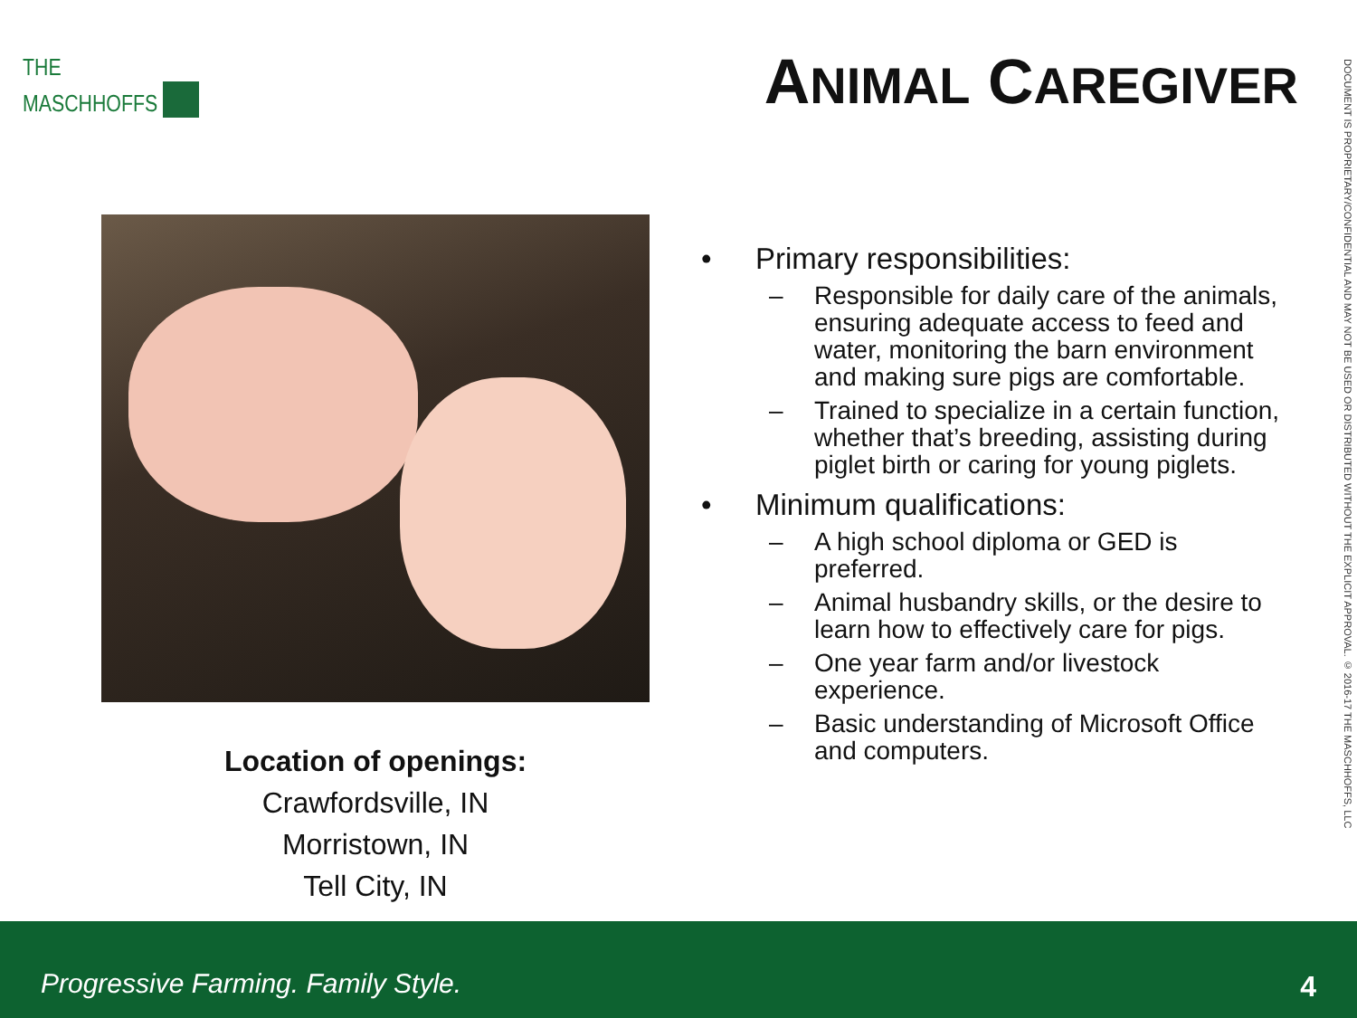THE
MASCHHOFFS
ANIMAL CAREGIVER
DOCUMENT IS PROPRIETARY/CONFIDENTIAL AND MAY NOT BE USED OR DISTRIBUTED WITHOUT THE EXPLICIT APPROVAL. © 2016-17 THE MASCHHOFFS, LLC
Location of openings:
Crawfordsville, IN
Morristown, IN
Tell City, IN
• Primary responsibilities:
– Responsible for daily care of the animals, ensuring adequate access to feed and water, monitoring the barn environment and making sure pigs are comfortable.
– Trained to specialize in a certain function, whether that’s breeding, assisting during piglet birth or caring for young piglets.
• Minimum qualifications:
– A high school diploma or GED is preferred.
– Animal husbandry skills, or the desire to learn how to effectively care for pigs.
– One year farm and/or livestock experience.
– Basic understanding of Microsoft Office and computers.
Progressive Farming. Family Style. 4